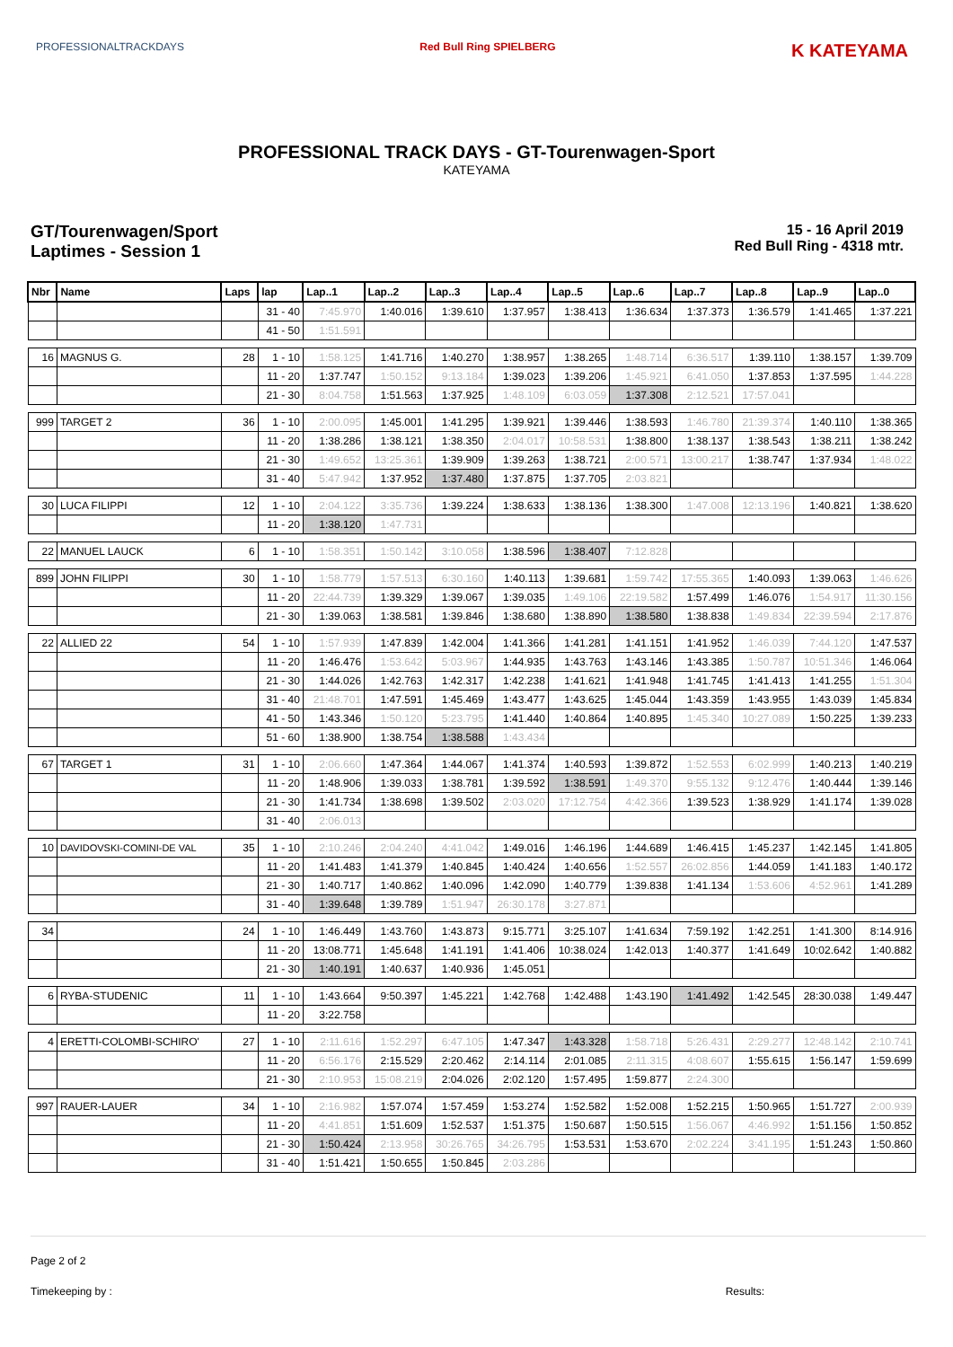PROFESSIONALTRACKDAYS Red Bull Ring SPIELBERG
K KATEYAMA
PROFESSIONAL TRACK DAYS - GT-Tourenwagen-Sport
KATEYAMA
GT/Tourenwagen/Sport
Laptimes - Session 1
15 - 16 April 2019
Red Bull Ring - 4318 mtr.
| Nbr | Name | Laps | lap | Lap..1 | Lap..2 | Lap..3 | Lap..4 | Lap..5 | Lap..6 | Lap..7 | Lap..8 | Lap..9 | Lap..0 |
| --- | --- | --- | --- | --- | --- | --- | --- | --- | --- | --- | --- | --- | --- |
| | | | 31 - 40 | 7:45.970 | 1:40.016 | 1:39.610 | 1:37.957 | 1:38.413 | 1:36.634 | 1:37.373 | 1:36.579 | 1:41.465 | 1:37.221 |
| | | | 41 - 50 | 1:51.591 | | | | | | | | | |
| 16 | MAGNUS G. | 28 | 1 - 10 | 1:58.125 | 1:41.716 | 1:40.270 | 1:38.957 | 1:38.265 | 1:48.714 | 6:36.517 | 1:39.110 | 1:38.157 | 1:39.709 |
| | | | 11 - 20 | 1:37.747 | 1:50.152 | 9:13.184 | 1:39.023 | 1:39.206 | 1:45.921 | 6:41.050 | 1:37.853 | 1:37.595 | 1:44.228 |
| | | | 21 - 30 | 8:04.758 | 1:51.563 | 1:37.925 | 1:48.109 | 6:03.059 | 1:37.308 | 2:12.521 | 17:57.041 | | |
| 999 | TARGET 2 | 36 | 1 - 10 | 2:00.095 | 1:45.001 | 1:41.295 | 1:39.921 | 1:39.446 | 1:38.593 | 1:46.780 | 21:39.374 | 1:40.110 | 1:38.365 |
| | | | 11 - 20 | 1:38.286 | 1:38.121 | 1:38.350 | 2:04.017 | 10:58.531 | 1:38.800 | 1:38.137 | 1:38.543 | 1:38.211 | 1:38.242 |
| | | | 21 - 30 | 1:49.652 | 13:25.361 | 1:39.909 | 1:39.263 | 1:38.721 | 2:00.571 | 13:00.217 | 1:38.747 | 1:37.934 | 1:48.022 |
| | | | 31 - 40 | 5:47.942 | 1:37.952 | 1:37.480 | 1:37.875 | 1:37.705 | 2:03.821 | | | | |
| 30 | LUCA FILIPPI | 12 | 1 - 10 | 2:04.122 | 3:35.736 | 1:39.224 | 1:38.633 | 1:38.136 | 1:38.300 | 1:47.008 | 12:13.196 | 1:40.821 | 1:38.620 |
| | | | 11 - 20 | 1:38.120 | 1:47.731 | | | | | | | | |
| 22 | MANUEL LAUCK | 6 | 1 - 10 | 1:58.351 | 1:50.142 | 3:10.058 | 1:38.596 | 1:38.407 | 7:12.828 | | | | |
| 899 | JOHN FILIPPI | 30 | 1 - 10 | 1:58.779 | 1:57.513 | 6:30.160 | 1:40.113 | 1:39.681 | 1:59.742 | 17:55.365 | 1:40.093 | 1:39.063 | 1:46.626 |
| | | | 11 - 20 | 22:44.739 | 1:39.329 | 1:39.067 | 1:39.035 | 1:49.106 | 22:19.582 | 1:57.499 | 1:46.076 | 1:54.917 | 11:30.156 |
| | | | 21 - 30 | 1:39.063 | 1:38.581 | 1:39.846 | 1:38.680 | 1:38.890 | 1:38.580 | 1:38.838 | 1:49.834 | 22:39.594 | 2:17.876 |
| 22 | ALLIED 22 | 54 | 1 - 10 | 1:57.939 | 1:47.839 | 1:42.004 | 1:41.366 | 1:41.281 | 1:41.151 | 1:41.952 | 1:46.039 | 7:44.120 | 1:47.537 |
| | | | 11 - 20 | 1:46.476 | 1:53.642 | 5:03.967 | 1:44.935 | 1:43.763 | 1:43.146 | 1:43.385 | 1:50.787 | 10:51.346 | 1:46.064 |
| | | | 21 - 30 | 1:44.026 | 1:42.763 | 1:42.317 | 1:42.238 | 1:41.621 | 1:41.948 | 1:41.745 | 1:41.413 | 1:41.255 | 1:51.304 |
| | | | 31 - 40 | 21:48.701 | 1:47.591 | 1:45.469 | 1:43.477 | 1:43.625 | 1:45.044 | 1:43.359 | 1:43.955 | 1:43.039 | 1:45.834 |
| | | | 41 - 50 | 1:43.346 | 1:50.120 | 5:23.795 | 1:41.440 | 1:40.864 | 1:40.895 | 1:45.340 | 10:27.089 | 1:50.225 | 1:39.233 |
| | | | 51 - 60 | 1:38.900 | 1:38.754 | 1:38.588 | 1:43.434 | | | | | | |
| 67 | TARGET 1 | 31 | 1 - 10 | 2:06.660 | 1:47.364 | 1:44.067 | 1:41.374 | 1:40.593 | 1:39.872 | 1:52.553 | 6:02.999 | 1:40.213 | 1:40.219 |
| | | | 11 - 20 | 1:48.906 | 1:39.033 | 1:38.781 | 1:39.592 | 1:38.591 | 1:49.370 | 9:55.132 | 9:12.476 | 1:40.444 | 1:39.146 |
| | | | 21 - 30 | 1:41.734 | 1:38.698 | 1:39.502 | 2:03.020 | 17:12.754 | 4:42.366 | 1:39.523 | 1:38.929 | 1:41.174 | 1:39.028 |
| | | | 31 - 40 | 2:06.013 | | | | | | | | | |
| 10 | DAVIDOVSKI-COMINI-DE VAL | 35 | 1 - 10 | 2:10.246 | 2:04.240 | 4:41.042 | 1:49.016 | 1:46.196 | 1:44.689 | 1:46.415 | 1:45.237 | 1:42.145 | 1:41.805 |
| | | | 11 - 20 | 1:41.483 | 1:41.379 | 1:40.845 | 1:40.424 | 1:40.656 | 1:52.557 | 26:02.856 | 1:44.059 | 1:41.183 | 1:40.172 |
| | | | 21 - 30 | 1:40.717 | 1:40.862 | 1:40.096 | 1:42.090 | 1:40.779 | 1:39.838 | 1:41.134 | 1:53.606 | 4:52.961 | 1:41.289 |
| | | | 31 - 40 | 1:39.648 | 1:39.789 | 1:51.947 | 26:30.178 | 3:27.871 | | | | | |
| 34 | | 24 | 1 - 10 | 1:46.449 | 1:43.760 | 1:43.873 | 9:15.771 | 3:25.107 | 1:41.634 | 7:59.192 | 1:42.251 | 1:41.300 | 8:14.916 |
| | | | 11 - 20 | 13:08.771 | 1:45.648 | 1:41.191 | 1:41.406 | 10:38.024 | 1:42.013 | 1:40.377 | 1:41.649 | 10:02.642 | 1:40.882 |
| | | | 21 - 30 | 1:40.191 | 1:40.637 | 1:40.936 | 1:45.051 | | | | | | |
| 6 | RYBA-STUDENIC | 11 | 1 - 10 | 1:43.664 | 9:50.397 | 1:45.221 | 1:42.768 | 1:42.488 | 1:43.190 | 1:41.492 | 1:42.545 | 28:30.038 | 1:49.447 |
| | | | 11 - 20 | 3:22.758 | | | | | | | | | |
| 4 | ERETTI-COLOMBI-SCHIRO' | 27 | 1 - 10 | 2:11.616 | 1:52.297 | 6:47.105 | 1:47.347 | 1:43.328 | 1:58.718 | 5:26.431 | 2:29.277 | 12:48.142 | 2:10.741 |
| | | | 11 - 20 | 6:56.176 | 2:15.529 | 2:20.462 | 2:14.114 | 2:01.085 | 2:11.315 | 4:08.607 | 1:55.615 | 1:56.147 | 1:59.699 |
| | | | 21 - 30 | 2:10.953 | 15:08.219 | 2:04.026 | 2:02.120 | 1:57.495 | 1:59.877 | 2:24.300 | | | |
| 997 | RAUER-LAUER | 34 | 1 - 10 | 2:16.982 | 1:57.074 | 1:57.459 | 1:53.274 | 1:52.582 | 1:52.008 | 1:52.215 | 1:50.965 | 1:51.727 | 2:00.939 |
| | | | 11 - 20 | 4:41.851 | 1:51.609 | 1:52.537 | 1:51.375 | 1:50.687 | 1:50.515 | 1:56.067 | 4:46.992 | 1:51.156 | 1:50.852 |
| | | | 21 - 30 | 1:50.424 | 2:13.958 | 30:26.765 | 34:26.795 | 1:53.531 | 1:53.670 | 2:02.224 | 3:41.195 | 1:51.243 | 1:50.860 |
| | | | 31 - 40 | 1:51.421 | 1:50.655 | 1:50.845 | 2:03.286 | | | | | | |
Page 2 of 2
Timekeeping by : Results: